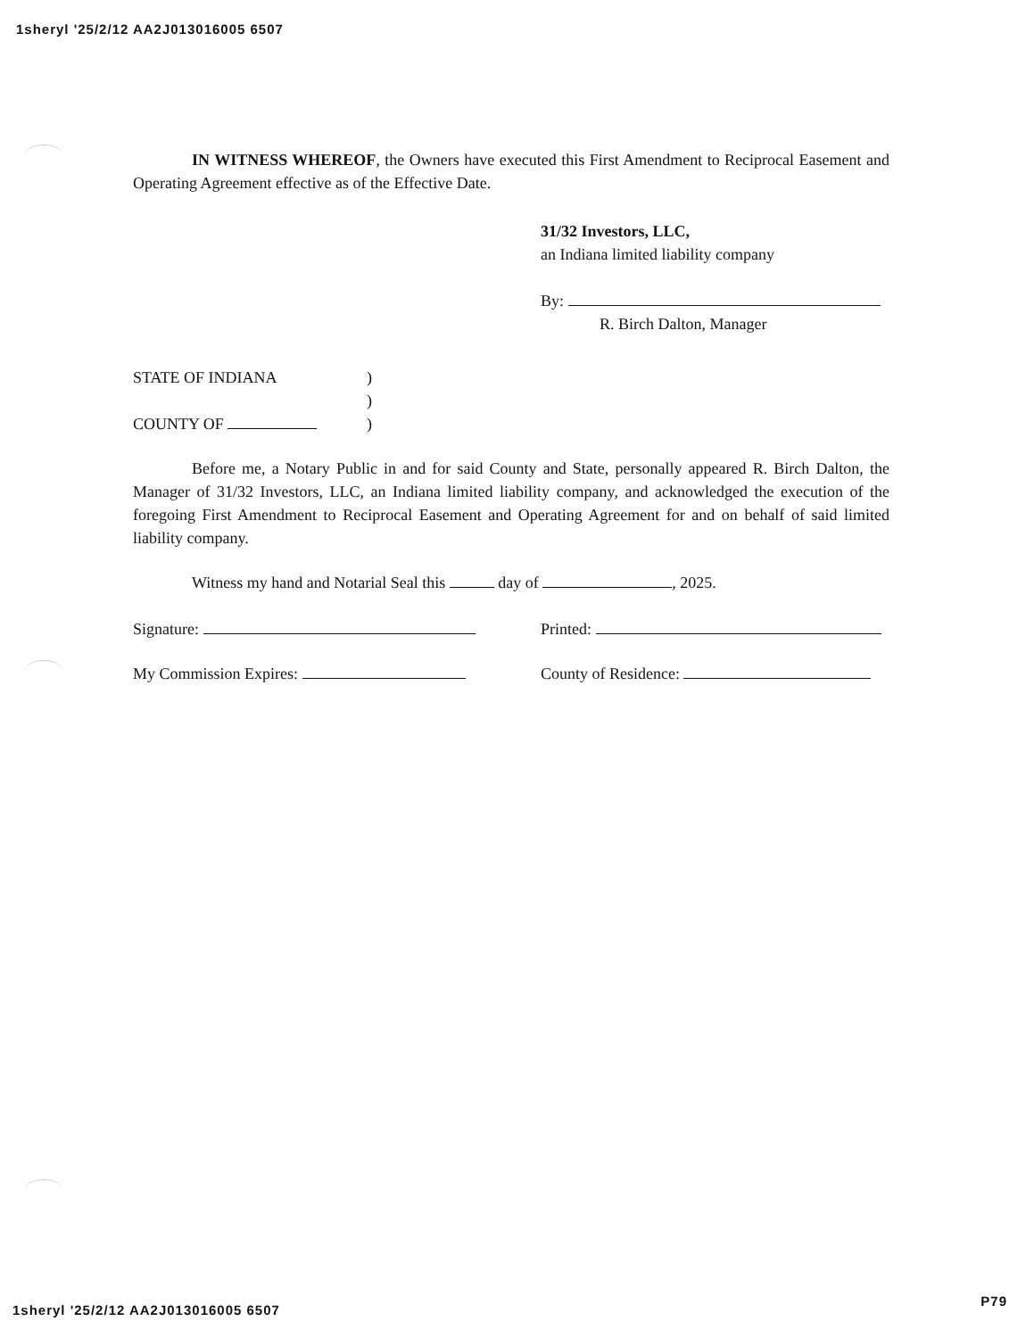1sheryl '25/2/12 AA2J013016005 6507
IN WITNESS WHEREOF, the Owners have executed this First Amendment to Reciprocal Easement and Operating Agreement effective as of the Effective Date.
31/32 Investors, LLC,
an Indiana limited liability company
By:
R. Birch Dalton, Manager
STATE OF INDIANA)
)
COUNTY OF )
Before me, a Notary Public in and for said County and State, personally appeared R. Birch Dalton, the Manager of 31/32 Investors, LLC, an Indiana limited liability company, and acknowledged the execution of the foregoing First Amendment to Reciprocal Easement and Operating Agreement for and on behalf of said limited liability company.
Witness my hand and Notarial Seal this day of , 2025.
Signature: Printed:
My Commission Expires: County of Residence:
1sheryl '25/2/12 AA2J013016005 6507 P79